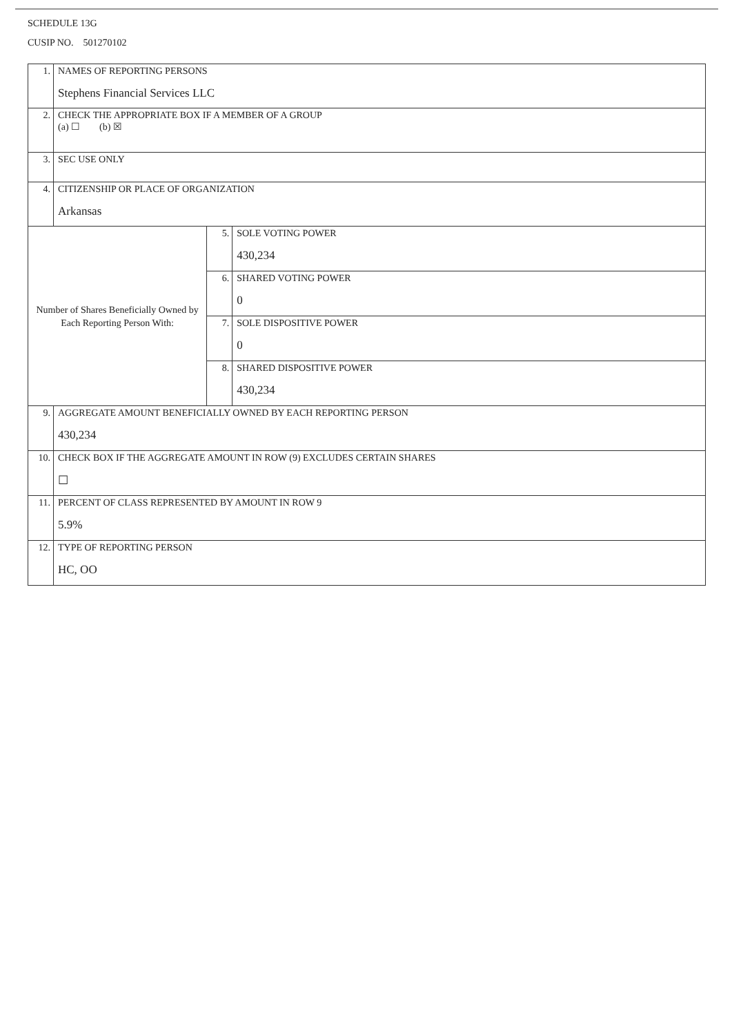SCHEDULE 13G
CUSIP NO. 501270102
| 1. | NAMES OF REPORTING PERSONS Stephens Financial Services LLC | | |
| 2. | CHECK THE APPROPRIATE BOX IF A MEMBER OF A GROUP (a) ☐ (b) ☒ | | |
| 3. | SEC USE ONLY | | |
| 4. | CITIZENSHIP OR PLACE OF ORGANIZATION Arkansas | | |
| Number of Shares Beneficially Owned by Each Reporting Person With: | | 5. | SOLE VOTING POWER 430,234 |
| | | 6. | SHARED VOTING POWER 0 |
| | | 7. | SOLE DISPOSITIVE POWER 0 |
| | | 8. | SHARED DISPOSITIVE POWER 430,234 |
| 9. | AGGREGATE AMOUNT BENEFICIALLY OWNED BY EACH REPORTING PERSON 430,234 | | |
| 10. | CHECK BOX IF THE AGGREGATE AMOUNT IN ROW (9) EXCLUDES CERTAIN SHARES ☐ | | |
| 11. | PERCENT OF CLASS REPRESENTED BY AMOUNT IN ROW 9 5.9% | | |
| 12. | TYPE OF REPORTING PERSON HC, OO | | |